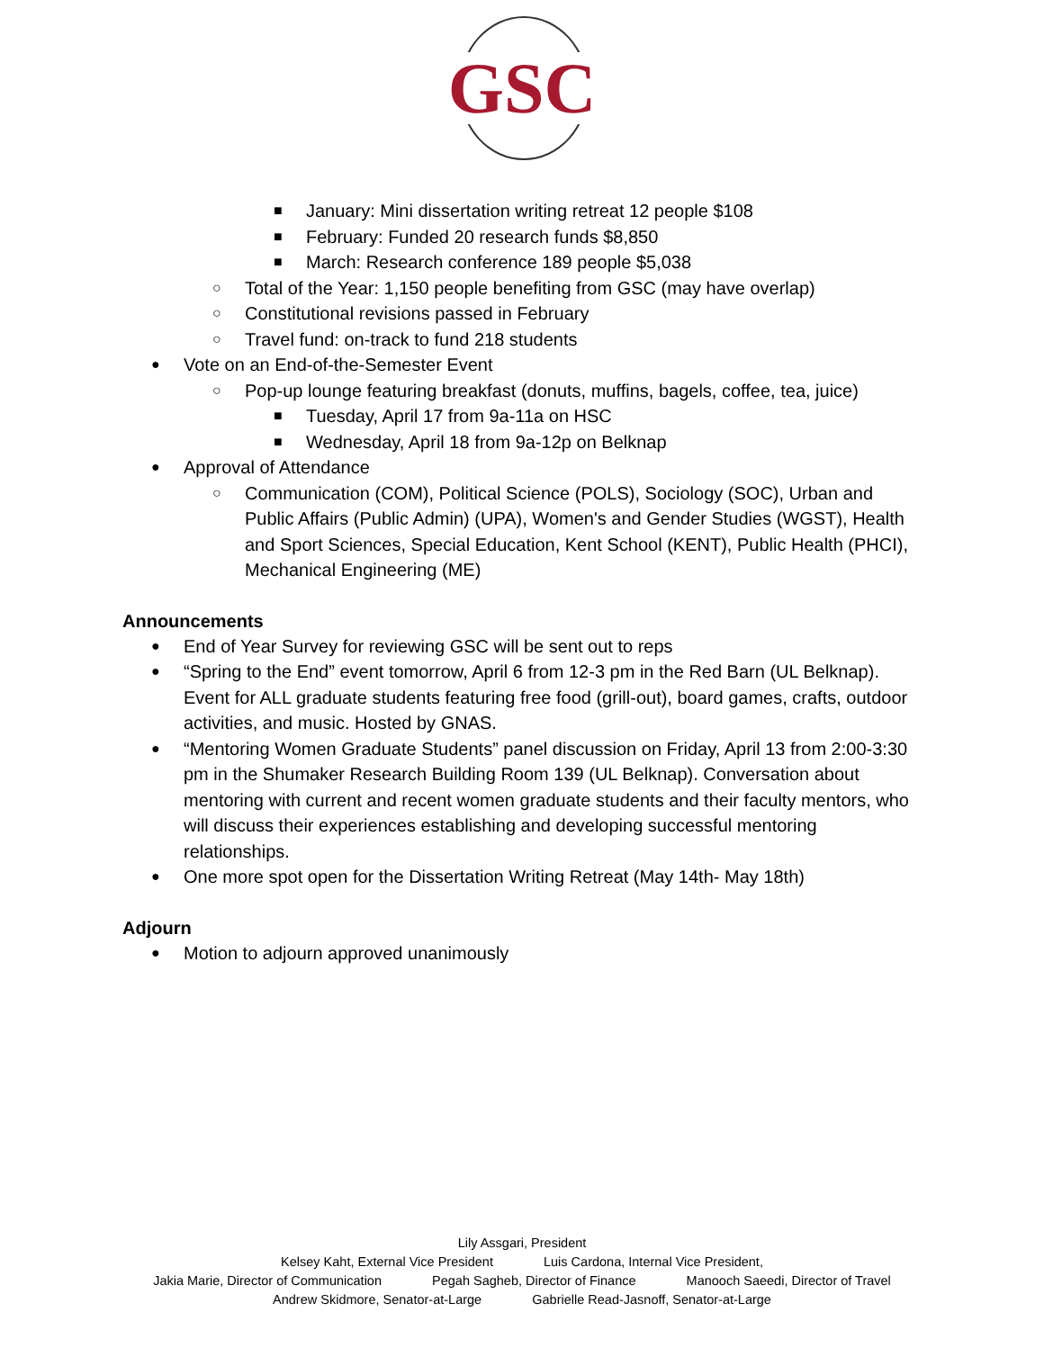GSC
■ January: Mini dissertation writing retreat 12 people $108
■ February: Funded 20 research funds $8,850
■ March: Research conference 189 people $5,038
○ Total of the Year: 1,150 people benefiting from GSC (may have overlap)
○ Constitutional revisions passed in February
○ Travel fund: on-track to fund 218 students
● Vote on an End-of-the-Semester Event
○ Pop-up lounge featuring breakfast (donuts, muffins, bagels, coffee, tea, juice)
■ Tuesday, April 17 from 9a-11a on HSC
■ Wednesday, April 18 from 9a-12p on Belknap
● Approval of Attendance
○ Communication (COM), Political Science (POLS), Sociology (SOC), Urban and Public Affairs (Public Admin) (UPA), Women's and Gender Studies (WGST), Health and Sport Sciences, Special Education, Kent School (KENT), Public Health (PHCI), Mechanical Engineering (ME)
Announcements
● End of Year Survey for reviewing GSC will be sent out to reps
● “Spring to the End” event tomorrow, April 6 from 12-3 pm in the Red Barn (UL Belknap). Event for ALL graduate students featuring free food (grill-out), board games, crafts, outdoor activities, and music. Hosted by GNAS.
● “Mentoring Women Graduate Students” panel discussion on Friday, April 13 from 2:00-3:30 pm in the Shumaker Research Building Room 139 (UL Belknap). Conversation about mentoring with current and recent women graduate students and their faculty mentors, who will discuss their experiences establishing and developing successful mentoring relationships.
● One more spot open for the Dissertation Writing Retreat (May 14th- May 18th)
Adjourn
● Motion to adjourn approved unanimously
Lily Assgari, President
Kelsey Kaht, External Vice President Luis Cardona, Internal Vice President,
Jakia Marie, Director of Communication Pegah Sagheb, Director of Finance Manooch Saeedi, Director of Travel
Andrew Skidmore, Senator-at-Large Gabrielle Read-Jasnoff, Senator-at-Large